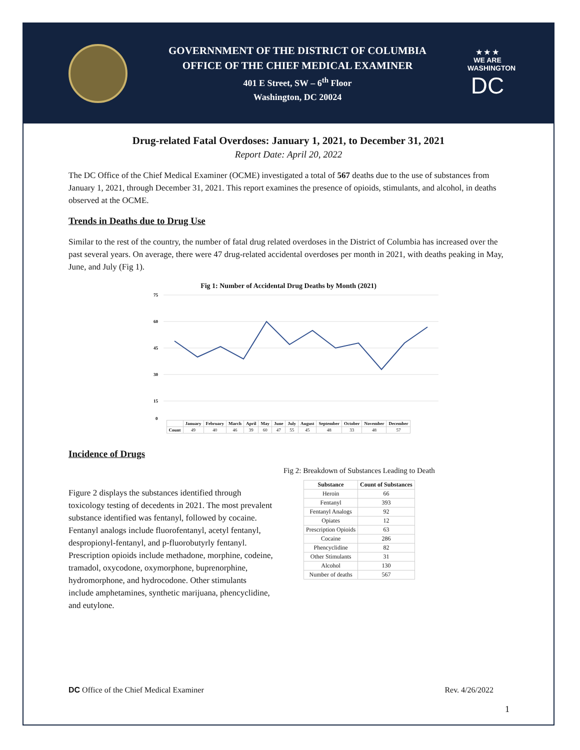GOVERNNMENT OF THE DISTRICT OF COLUMBIA
OFFICE OF THE CHIEF MEDICAL EXAMINER
401 E Street, SW – 6<sup>th</sup> Floor
Washington, DC 20024
★ ★ ★
WE ARE
WASHINGTON
DC
Drug-related Fatal Overdoses: January 1, 2021, to December 31, 2021
Report Date: April 20, 2022
The DC Office of the Chief Medical Examiner (OCME) investigated a total of 567 deaths due to the use of substances from January 1, 2021, through December 31, 2021. This report examines the presence of opioids, stimulants, and alcohol, in deaths observed at the OCME.
Trends in Deaths due to Drug Use
Similar to the rest of the country, the number of fatal drug related overdoses in the District of Columbia has increased over the past several years. On average, there were 47 drug-related accidental overdoses per month in 2021, with deaths peaking in May, June, and July (Fig 1).
Fig 1: Number of Accidental Drug Deaths by Month (2021)
75
60
45
30
15
0
| | January | February | March | April | May | June | July | August | September | October | November | December |
| --- | --- | --- | --- | --- | --- | --- | --- | --- | --- | --- | --- | --- |
| Count | 49 | 40 | 46 | 39 | 60 | 47 | 55 | 45 | 48 | 33 | 48 | 57 |
Incidence of Drugs
Figure 2 displays the substances identified through toxicology testing of decedents in 2021. The most prevalent substance identified was fentanyl, followed by cocaine. Fentanyl analogs include fluorofentanyl, acetyl fentanyl, despropionyl-fentanyl, and p-fluorobutyrly fentanyl. Prescription opioids include methadone, morphine, codeine, tramadol, oxycodone, oxymorphone, buprenorphine, hydromorphone, and hydrocodone. Other stimulants include amphetamines, synthetic marijuana, phencyclidine, and eutylone.
Fig 2: Breakdown of Substances Leading to Death
| Substance | Count of Substances |
| --- | --- |
| Heroin | 66 |
| Fentanyl | 393 |
| Fentanyl Analogs | 92 |
| Opiates | 12 |
| Prescription Opioids | 63 |
| Cocaine | 286 |
| Phencyclidine | 82 |
| Other Stimulants | 31 |
| Alcohol | 130 |
| Number of deaths | 567 |
DC Office of the Chief Medical Examiner Rev. 4/26/2022
1